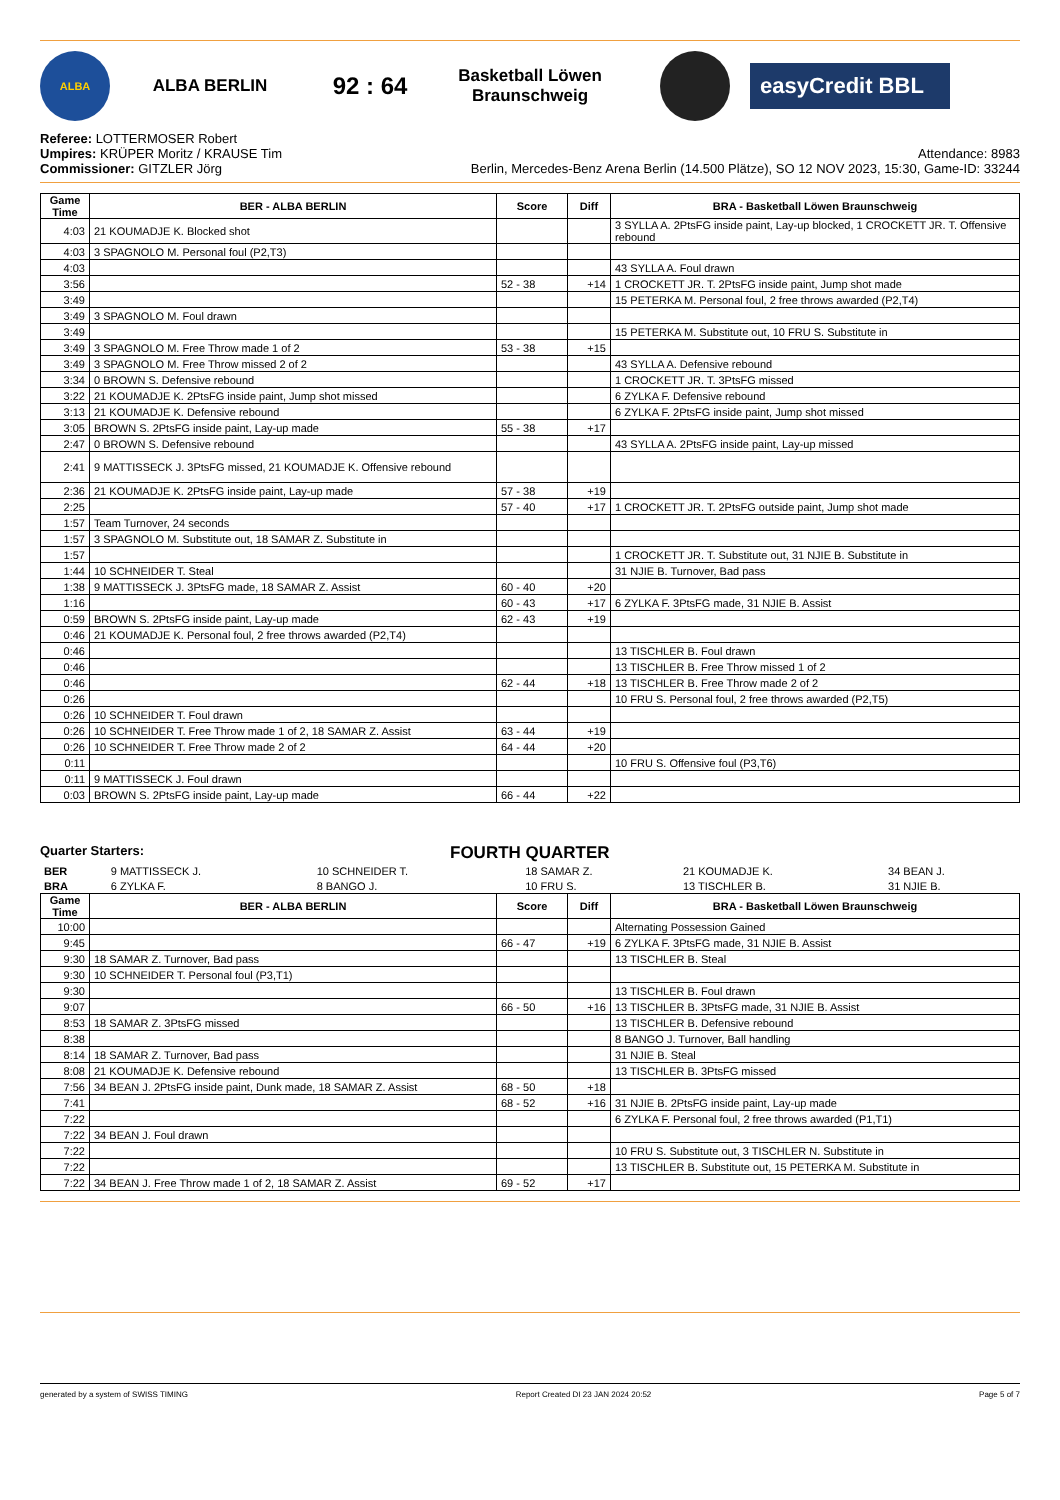ALBA
ALBA BERLIN
92 : 64
Basketball Löwen
Braunschweig
easyCredit BBL
Referee: LOTTERMOSER Robert
Umpires: KRÜPER Moritz / KRAUSE Tim
Commissioner: GITZLER Jörg
Attendance: 8983
Berlin, Mercedes-Benz Arena Berlin (14.500 Plätze), SO 12 NOV 2023, 15:30, Game-ID: 33244
| Game Time | BER - ALBA BERLIN | Score | Diff | BRA - Basketball Löwen Braunschweig |
| --- | --- | --- | --- | --- |
| 4:03 | 21 KOUMADJE K. Blocked shot | | | 3 SYLLA A. 2PtsFG inside paint, Lay-up blocked, 1 CROCKETT JR. T. Offensive rebound |
| 4:03 | 3 SPAGNOLO M. Personal foul (P2,T3) | | | |
| 4:03 | | | | 43 SYLLA A. Foul drawn |
| 3:56 | | 52 - 38 | +14 | 1 CROCKETT JR. T. 2PtsFG inside paint, Jump shot made |
| 3:49 | | | | 15 PETERKA M. Personal foul, 2 free throws awarded (P2,T4) |
| 3:49 | 3 SPAGNOLO M. Foul drawn | | | |
| 3:49 | | | | 15 PETERKA M. Substitute out, 10 FRU S. Substitute in |
| 3:49 | 3 SPAGNOLO M. Free Throw made 1 of 2 | 53 - 38 | +15 | |
| 3:49 | 3 SPAGNOLO M. Free Throw missed 2 of 2 | | | 43 SYLLA A. Defensive rebound |
| 3:34 | 0 BROWN S. Defensive rebound | | | 1 CROCKETT JR. T. 3PtsFG missed |
| 3:22 | 21 KOUMADJE K. 2PtsFG inside paint, Jump shot missed | | | 6 ZYLKA F. Defensive rebound |
| 3:13 | 21 KOUMADJE K. Defensive rebound | | | 6 ZYLKA F. 2PtsFG inside paint, Jump shot missed |
| 3:05 | BROWN S. 2PtsFG inside paint, Lay-up made | 55 - 38 | +17 | |
| 2:47 | 0 BROWN S. Defensive rebound | | | 43 SYLLA A. 2PtsFG inside paint, Lay-up missed |
| 2:41 | 9 MATTISSECK J. 3PtsFG missed, 21 KOUMADJE K. Offensive rebound | | | |
| 2:36 | 21 KOUMADJE K. 2PtsFG inside paint, Lay-up made | 57 - 38 | +19 | |
| 2:25 | | 57 - 40 | +17 | 1 CROCKETT JR. T. 2PtsFG outside paint, Jump shot made |
| 1:57 | Team Turnover, 24 seconds | | | |
| 1:57 | 3 SPAGNOLO M. Substitute out, 18 SAMAR Z. Substitute in | | | |
| 1:57 | | | | 1 CROCKETT JR. T. Substitute out, 31 NJIE B. Substitute in |
| 1:44 | 10 SCHNEIDER T. Steal | | | 31 NJIE B. Turnover, Bad pass |
| 1:38 | 9 MATTISSECK J. 3PtsFG made, 18 SAMAR Z. Assist | 60 - 40 | +20 | |
| 1:16 | | 60 - 43 | +17 | 6 ZYLKA F. 3PtsFG made, 31 NJIE B. Assist |
| 0:59 | BROWN S. 2PtsFG inside paint, Lay-up made | 62 - 43 | +19 | |
| 0:46 | 21 KOUMADJE K. Personal foul, 2 free throws awarded (P2,T4) | | | |
| 0:46 | | | | 13 TISCHLER B. Foul drawn |
| 0:46 | | | | 13 TISCHLER B. Free Throw missed 1 of 2 |
| 0:46 | | 62 - 44 | +18 | 13 TISCHLER B. Free Throw made 2 of 2 |
| 0:26 | | | | 10 FRU S. Personal foul, 2 free throws awarded (P2,T5) |
| 0:26 | 10 SCHNEIDER T. Foul drawn | | | |
| 0:26 | 10 SCHNEIDER T. Free Throw made 1 of 2, 18 SAMAR Z. Assist | 63 - 44 | +19 | |
| 0:26 | 10 SCHNEIDER T. Free Throw made 2 of 2 | 64 - 44 | +20 | |
| 0:11 | | | | 10 FRU S. Offensive foul (P3,T6) |
| 0:11 | 9 MATTISSECK J. Foul drawn | | | |
| 0:03 | BROWN S. 2PtsFG inside paint, Lay-up made | 66 - 44 | +22 | |
Quarter Starters: FOURTH QUARTER
| BER | 9 MATTISSECK J. | 10 SCHNEIDER T. | 18 SAMAR Z. | 21 KOUMADJE K. | 34 BEAN J. |
| BRA | 6 ZYLKA F. | 8 BANGO J. | 10 FRU S. | 13 TISCHLER B. | 31 NJIE B. |
| Game Time | BER - ALBA BERLIN | Score | Diff | BRA - Basketball Löwen Braunschweig |
| --- | --- | --- | --- | --- |
| 10:00 | | | | Alternating Possession Gained |
| 9:45 | | 66 - 47 | +19 | 6 ZYLKA F. 3PtsFG made, 31 NJIE B. Assist |
| 9:30 | 18 SAMAR Z. Turnover, Bad pass | | | 13 TISCHLER B. Steal |
| 9:30 | 10 SCHNEIDER T. Personal foul (P3,T1) | | | |
| 9:30 | | | | 13 TISCHLER B. Foul drawn |
| 9:07 | | 66 - 50 | +16 | 13 TISCHLER B. 3PtsFG made, 31 NJIE B. Assist |
| 8:53 | 18 SAMAR Z. 3PtsFG missed | | | 13 TISCHLER B. Defensive rebound |
| 8:38 | | | | 8 BANGO J. Turnover, Ball handling |
| 8:14 | 18 SAMAR Z. Turnover, Bad pass | | | 31 NJIE B. Steal |
| 8:08 | 21 KOUMADJE K. Defensive rebound | | | 13 TISCHLER B. 3PtsFG missed |
| 7:56 | 34 BEAN J. 2PtsFG inside paint, Dunk made, 18 SAMAR Z. Assist | 68 - 50 | +18 | |
| 7:41 | | 68 - 52 | +16 | 31 NJIE B. 2PtsFG inside paint, Lay-up made |
| 7:22 | | | | 6 ZYLKA F. Personal foul, 2 free throws awarded (P1,T1) |
| 7:22 | 34 BEAN J. Foul drawn | | | |
| 7:22 | | | | 10 FRU S. Substitute out, 3 TISCHLER N. Substitute in |
| 7:22 | | | | 13 TISCHLER B. Substitute out, 15 PETERKA M. Substitute in |
| 7:22 | 34 BEAN J. Free Throw made 1 of 2, 18 SAMAR Z. Assist | 69 - 52 | +17 | |
generated by a system of SWISS TIMING Report Created DI 23 JAN 2024 20:52 Page 5 of 7